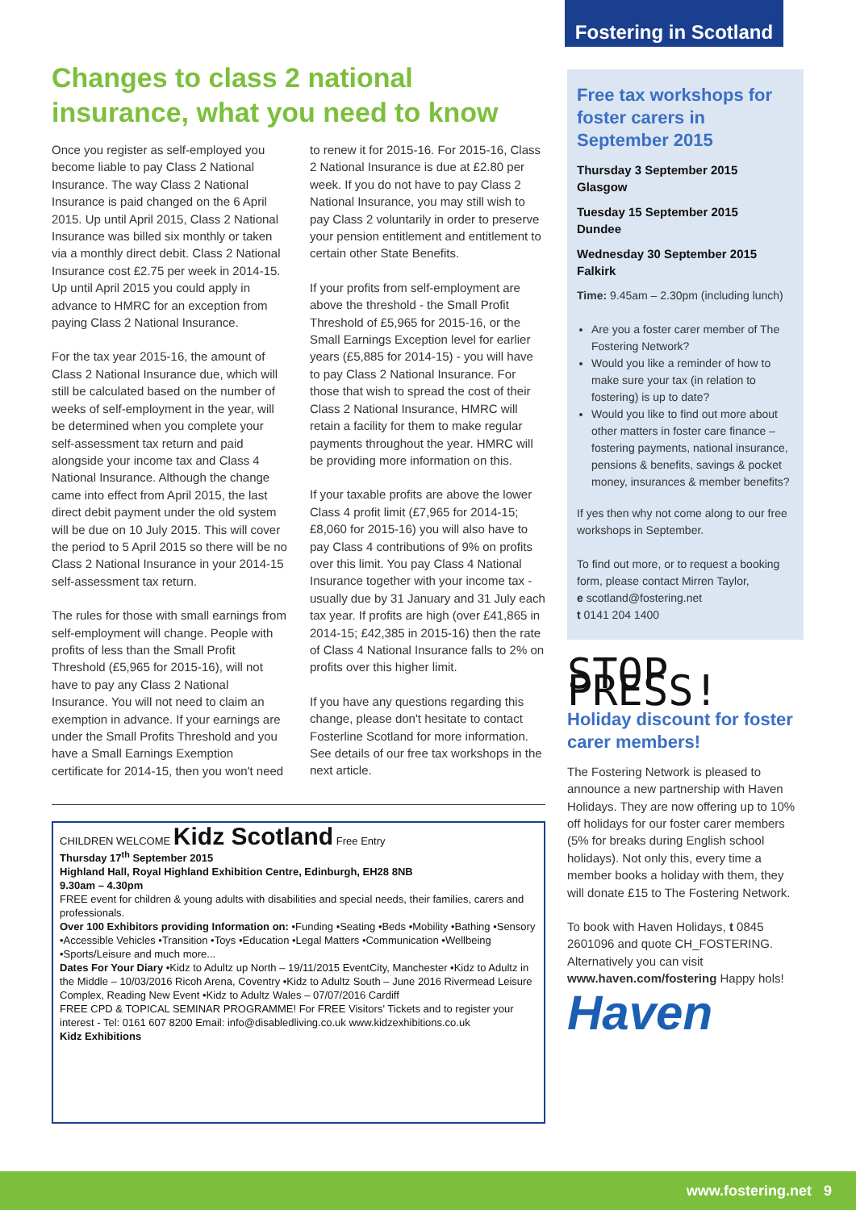Fostering in Scotland
Changes to class 2 national insurance, what you need to know
Once you register as self-employed you become liable to pay Class 2 National Insurance. The way Class 2 National Insurance is paid changed on the 6 April 2015. Up until April 2015, Class 2 National Insurance was billed six monthly or taken via a monthly direct debit. Class 2 National Insurance cost £2.75 per week in 2014-15. Up until April 2015 you could apply in advance to HMRC for an exception from paying Class 2 National Insurance.
For the tax year 2015-16, the amount of Class 2 National Insurance due, which will still be calculated based on the number of weeks of self-employment in the year, will be determined when you complete your self-assessment tax return and paid alongside your income tax and Class 4 National Insurance. Although the change came into effect from April 2015, the last direct debit payment under the old system will be due on 10 July 2015. This will cover the period to 5 April 2015 so there will be no Class 2 National Insurance in your 2014-15 self-assessment tax return.
The rules for those with small earnings from self-employment will change. People with profits of less than the Small Profit Threshold (£5,965 for 2015-16), will not have to pay any Class 2 National Insurance. You will not need to claim an exemption in advance. If your earnings are under the Small Profits Threshold and you have a Small Earnings Exemption certificate for 2014-15, then you won't need to renew it for 2015-16. For 2015-16, Class 2 National Insurance is due at £2.80 per week. If you do not have to pay Class 2 National Insurance, you may still wish to pay Class 2 voluntarily in order to preserve your pension entitlement and entitlement to certain other State Benefits.
If your profits from self-employment are above the threshold - the Small Profit Threshold of £5,965 for 2015-16, or the Small Earnings Exception level for earlier years (£5,885 for 2014-15) - you will have to pay Class 2 National Insurance. For those that wish to spread the cost of their Class 2 National Insurance, HMRC will retain a facility for them to make regular payments throughout the year. HMRC will be providing more information on this.
If your taxable profits are above the lower Class 4 profit limit (£7,965 for 2014-15; £8,060 for 2015-16) you will also have to pay Class 4 contributions of 9% on profits over this limit. You pay Class 4 National Insurance together with your income tax - usually due by 31 January and 31 July each tax year. If profits are high (over £41,865 in 2014-15; £42,385 in 2015-16) then the rate of Class 4 National Insurance falls to 2% on profits over this higher limit.
If you have any questions regarding this change, please don't hesitate to contact Fosterline Scotland for more information. See details of our free tax workshops in the next article.
CHILDREN WELCOME Kidz Scotland Free Entry
Thursday 17<sup>th</sup> September 2015
Highland Hall, Royal Highland Exhibition Centre, Edinburgh, EH28 8NB
9.30am – 4.30pm
FREE event for children & young adults with disabilities and special needs, their families, carers and professionals.
Over 100 Exhibitors providing Information on: •Funding •Seating •Beds •Mobility •Bathing •Sensory •Accessible Vehicles •Transition •Toys •Education •Legal Matters •Communication •Wellbeing •Sports/Leisure and much more...
Dates For Your Diary •Kidz to Adultz up North – 19/11/2015 EventCity, Manchester •Kidz to Adultz in the Middle – 10/03/2016 Ricoh Arena, Coventry •Kidz to Adultz South – June 2016 Rivermead Leisure Complex, Reading New Event •Kidz to Adultz Wales – 07/07/2016 Cardiff
FREE CPD & TOPICAL SEMINAR PROGRAMME! For FREE Visitors' Tickets and to register your interest - Tel: 0161 607 8200 Email: info@disabledliving.co.uk www.kidzexhibitions.co.uk
Kidz Exhibitions
Free tax workshops for foster carers in September 2015
Thursday 3 September 2015
Glasgow
Tuesday 15 September 2015
Dundee
Wednesday 30 September 2015
Falkirk
Time: 9.45am – 2.30pm (including lunch)
Are you a foster carer member of The Fostering Network?
Would you like a reminder of how to make sure your tax (in relation to fostering) is up to date?
Would you like to find out more about other matters in foster care finance – fostering payments, national insurance, pensions & benefits, savings & pocket money, insurances & member benefits?
If yes then why not come along to our free workshops in September.
To find out more, or to request a booking form, please contact Mirren Taylor,
e scotland@fostering.net
t 0141 204 1400
STOP PRESS!
Holiday discount for foster carer members!
The Fostering Network is pleased to announce a new partnership with Haven Holidays. They are now offering up to 10% off holidays for our foster carer members (5% for breaks during English school holidays). Not only this, every time a member books a holiday with them, they will donate £15 to The Fostering Network.
To book with Haven Holidays, t 0845 2601096 and quote CH_FOSTERING. Alternatively you can visit www.haven.com/fostering Happy hols!
Haven
www.fostering.net 9